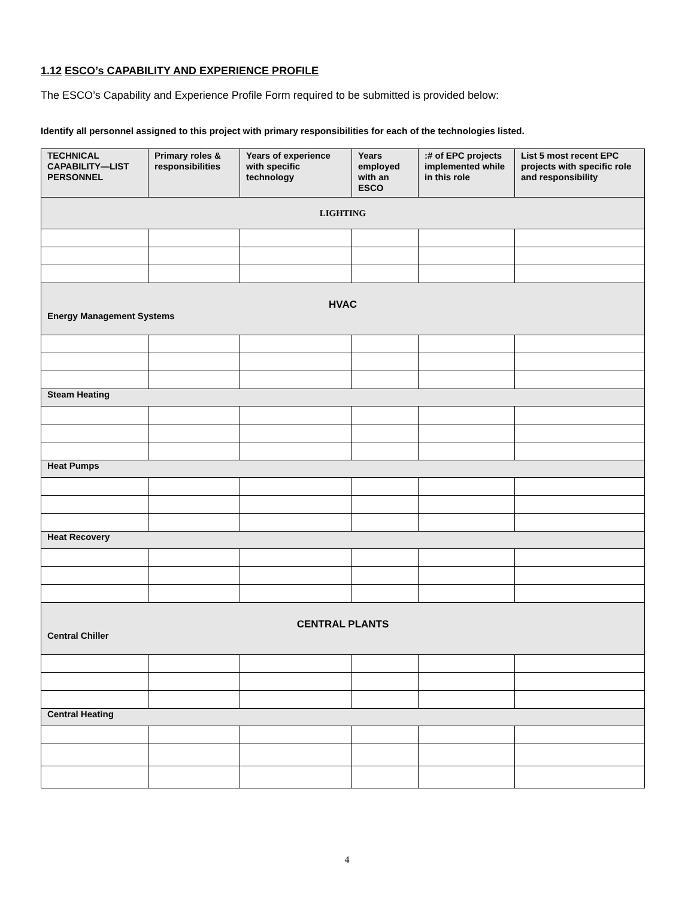1.12 ESCO’s CAPABILITY AND EXPERIENCE PROFILE
The ESCO’s Capability and Experience Profile Form required to be submitted is provided below:
Identify all personnel assigned to this project with primary responsibilities for each of the technologies listed.
| TECHNICAL CAPABILITY—LIST PERSONNEL | Primary roles & responsibilities | Years of experience with specific technology | Years employed with an ESCO | :# of EPC projects implemented while in this role | List 5 most recent EPC projects with specific role and responsibility |
| --- | --- | --- | --- | --- | --- |
| LIGHTING | | | | | |
| HVAC Energy Management Systems | | | | | |
| Steam Heating | | | | | |
| Heat Pumps | | | | | |
| Heat Recovery | | | | | |
| CENTRAL PLANTS Central Chiller | | | | | |
| Central Heating | | | | | |
4